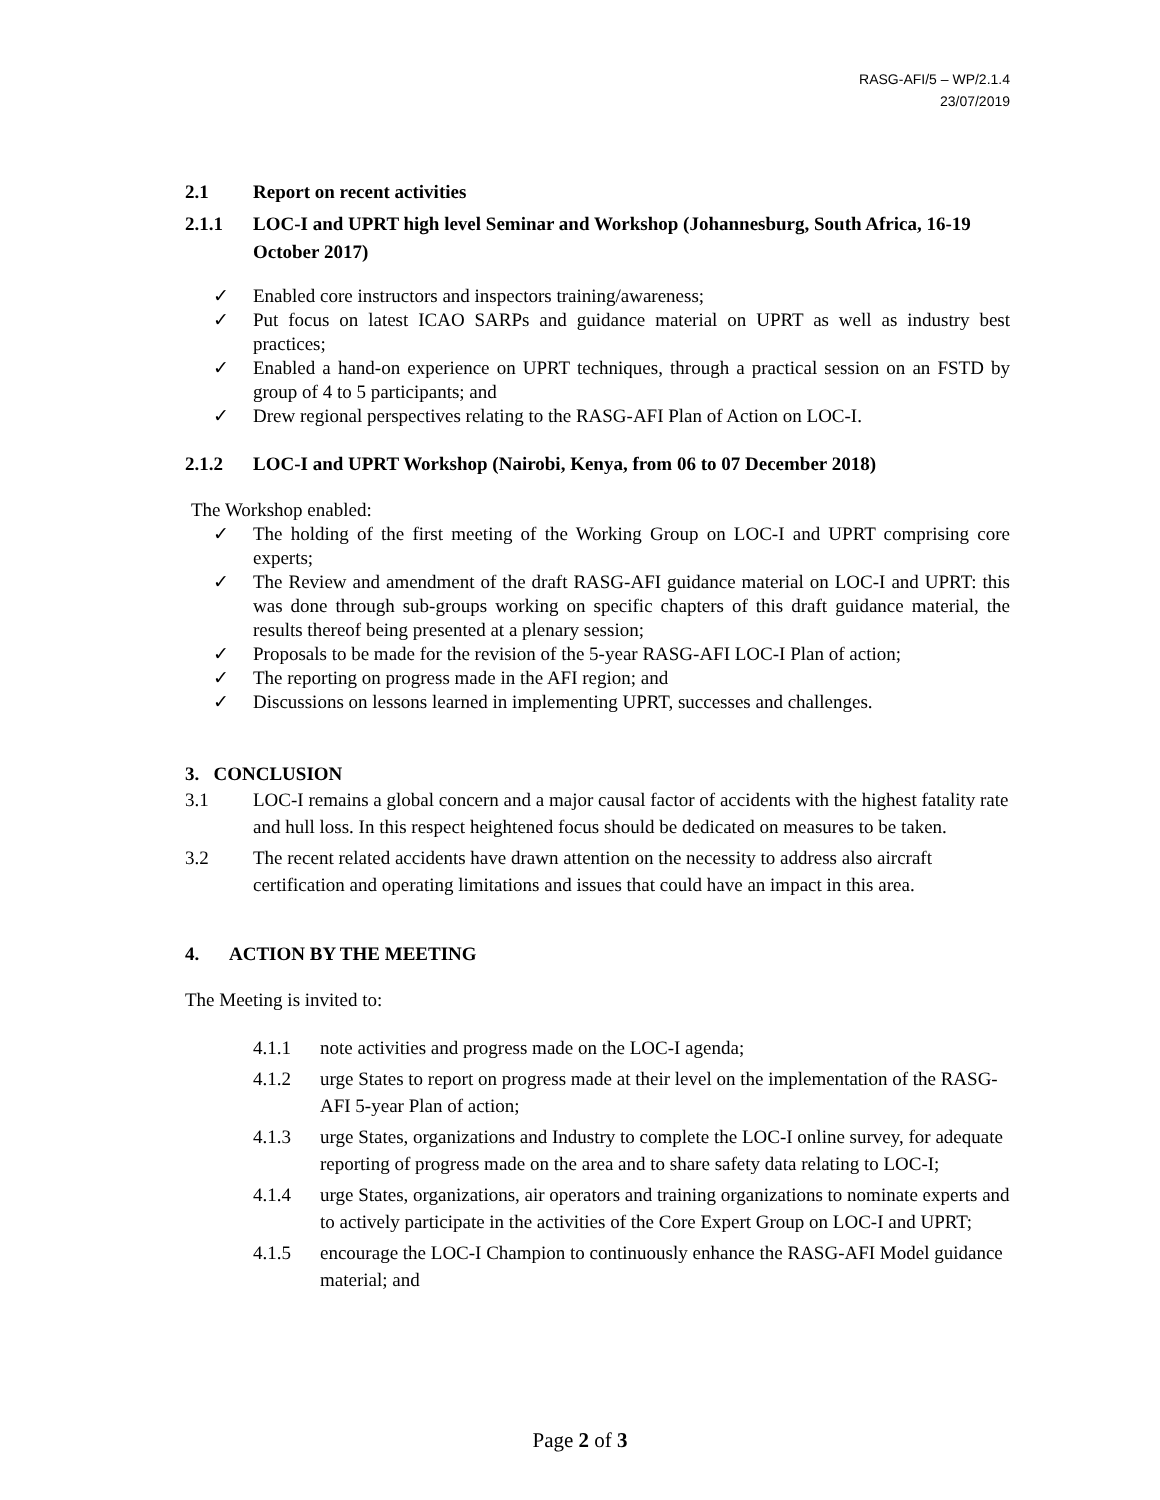RASG-AFI/5 – WP/2.1.4
23/07/2019
2.1 Report on recent activities
2.1.1 LOC-I and UPRT high level Seminar and Workshop (Johannesburg, South Africa, 16-19 October 2017)
✓ Enabled core instructors and inspectors training/awareness;
✓ Put focus on latest ICAO SARPs and guidance material on UPRT as well as industry best practices;
✓ Enabled a hand-on experience on UPRT techniques, through a practical session on an FSTD by group of 4 to 5 participants; and
✓ Drew regional perspectives relating to the RASG-AFI Plan of Action on LOC-I.
2.1.2 LOC-I and UPRT Workshop (Nairobi, Kenya, from 06 to 07 December 2018)
The Workshop enabled:
✓ The holding of the first meeting of the Working Group on LOC-I and UPRT comprising core experts;
✓ The Review and amendment of the draft RASG-AFI guidance material on LOC-I and UPRT: this was done through sub-groups working on specific chapters of this draft guidance material, the results thereof being presented at a plenary session;
✓ Proposals to be made for the revision of the 5-year RASG-AFI LOC-I Plan of action;
✓ The reporting on progress made in the AFI region; and
✓ Discussions on lessons learned in implementing UPRT, successes and challenges.
3. CONCLUSION
3.1 LOC-I remains a global concern and a major causal factor of accidents with the highest fatality rate and hull loss. In this respect heightened focus should be dedicated on measures to be taken.
3.2 The recent related accidents have drawn attention on the necessity to address also aircraft certification and operating limitations and issues that could have an impact in this area.
4. ACTION BY THE MEETING
The Meeting is invited to:
4.1.1 note activities and progress made on the LOC-I agenda;
4.1.2 urge States to report on progress made at their level on the implementation of the RASG-AFI 5-year Plan of action;
4.1.3 urge States, organizations and Industry to complete the LOC-I online survey, for adequate reporting of progress made on the area and to share safety data relating to LOC-I;
4.1.4 urge States, organizations, air operators and training organizations to nominate experts and to actively participate in the activities of the Core Expert Group on LOC-I and UPRT;
4.1.5 encourage the LOC-I Champion to continuously enhance the RASG-AFI Model guidance material; and
Page 2 of 3